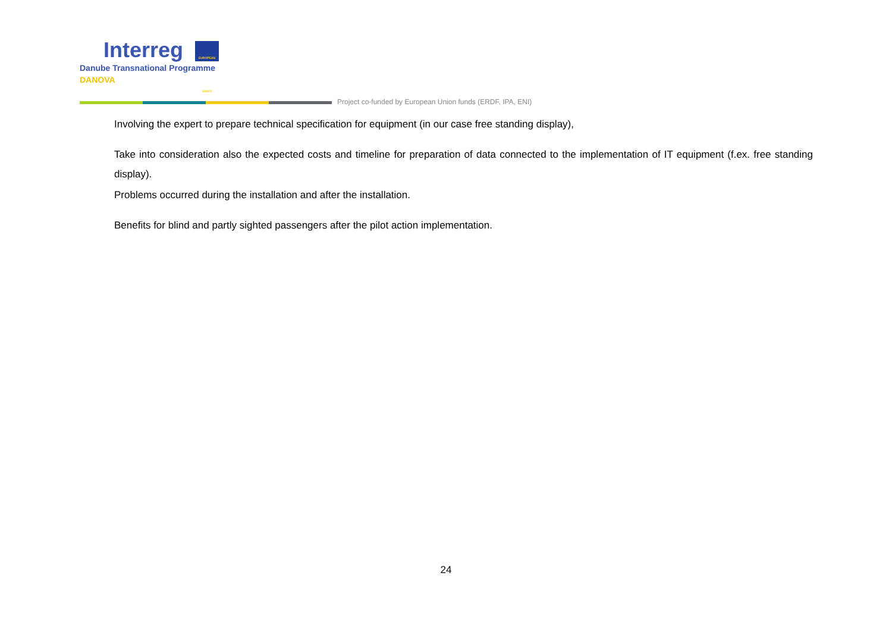Interreg EUROPEAN UNION
Danube Transnational Programme
DANOVA
Project co-funded by European Union funds (ERDF, IPA, ENI)
Involving the expert to prepare technical specification for equipment (in our case free standing display),
Take into consideration also the expected costs and timeline for preparation of data connected to the implementation of IT equipment (f.ex. free standing display).
Problems occurred during the installation and after the installation.
Benefits for blind and partly sighted passengers after the pilot action implementation.
24